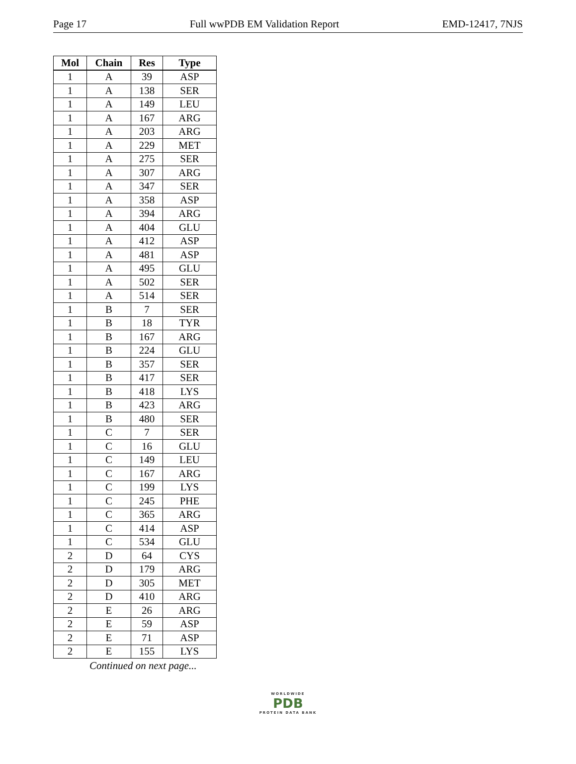Page 17 Full wwPDB EM Validation Report EMD-12417, 7NJS
| Mol | Chain | Res | Type |
| --- | --- | --- | --- |
| 1 | A | 39 | ASP |
| 1 | A | 138 | SER |
| 1 | A | 149 | LEU |
| 1 | A | 167 | ARG |
| 1 | A | 203 | ARG |
| 1 | A | 229 | MET |
| 1 | A | 275 | SER |
| 1 | A | 307 | ARG |
| 1 | A | 347 | SER |
| 1 | A | 358 | ASP |
| 1 | A | 394 | ARG |
| 1 | A | 404 | GLU |
| 1 | A | 412 | ASP |
| 1 | A | 481 | ASP |
| 1 | A | 495 | GLU |
| 1 | A | 502 | SER |
| 1 | A | 514 | SER |
| 1 | B | 7 | SER |
| 1 | B | 18 | TYR |
| 1 | B | 167 | ARG |
| 1 | B | 224 | GLU |
| 1 | B | 357 | SER |
| 1 | B | 417 | SER |
| 1 | B | 418 | LYS |
| 1 | B | 423 | ARG |
| 1 | B | 480 | SER |
| 1 | C | 7 | SER |
| 1 | C | 16 | GLU |
| 1 | C | 149 | LEU |
| 1 | C | 167 | ARG |
| 1 | C | 199 | LYS |
| 1 | C | 245 | PHE |
| 1 | C | 365 | ARG |
| 1 | C | 414 | ASP |
| 1 | C | 534 | GLU |
| 2 | D | 64 | CYS |
| 2 | D | 179 | ARG |
| 2 | D | 305 | MET |
| 2 | D | 410 | ARG |
| 2 | E | 26 | ARG |
| 2 | E | 59 | ASP |
| 2 | E | 71 | ASP |
| 2 | E | 155 | LYS |
Continued on next page...
WORLDWIDE
PDB
PROTEIN DATA BANK